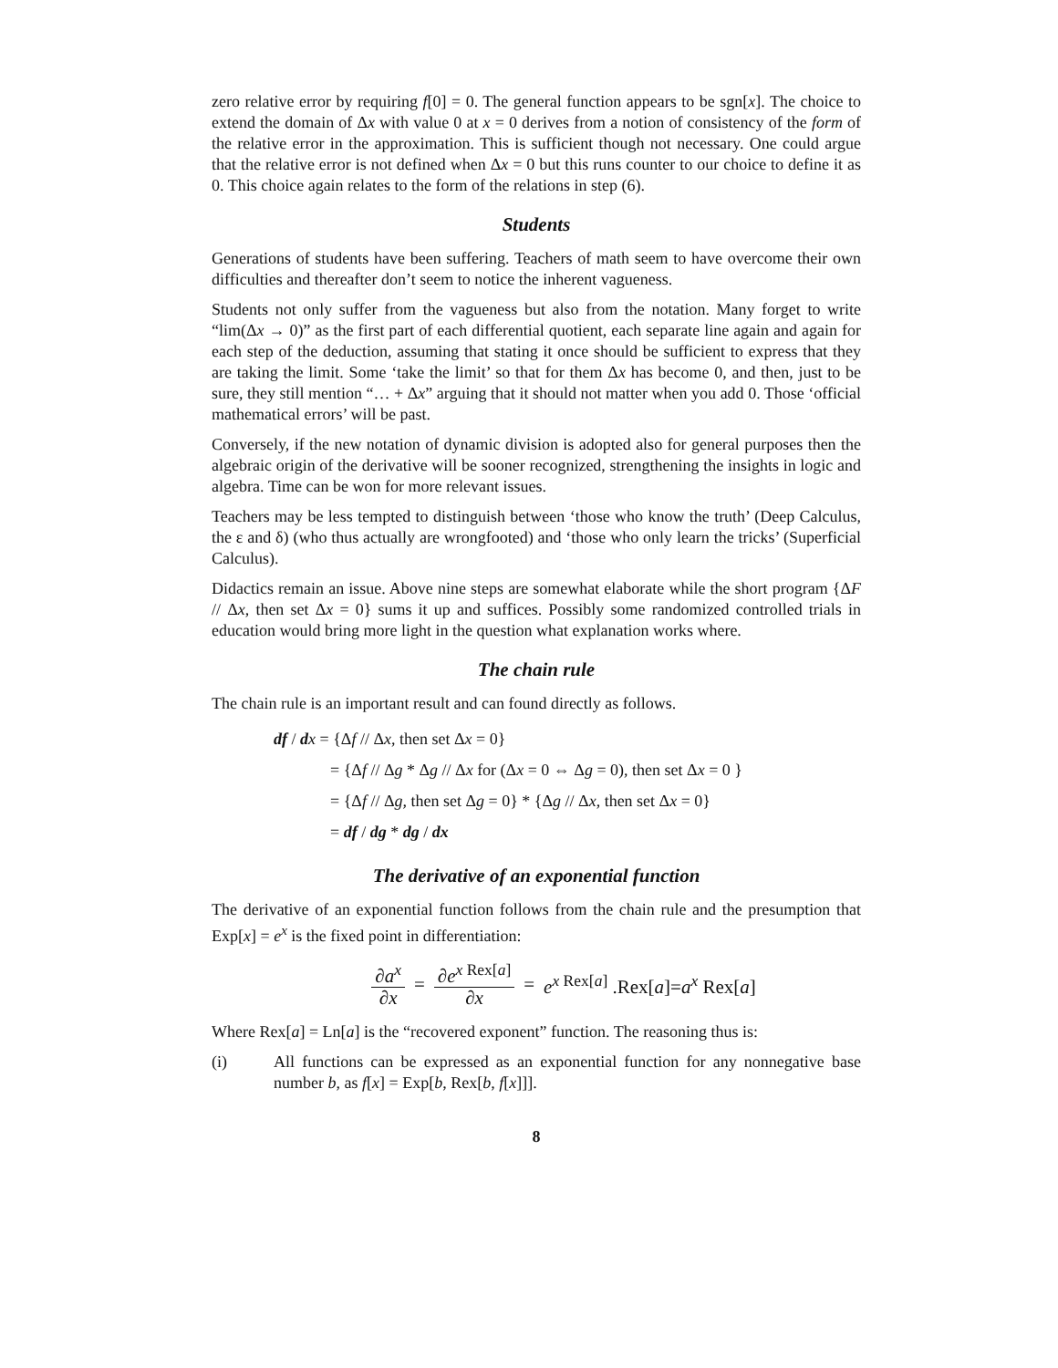zero relative error by requiring f[0] = 0. The general function appears to be sgn[x]. The choice to extend the domain of Δx with value 0 at x = 0 derives from a notion of consistency of the form of the relative error in the approximation. This is sufficient though not necessary. One could argue that the relative error is not defined when Δx = 0 but this runs counter to our choice to define it as 0. This choice again relates to the form of the relations in step (6).
Students
Generations of students have been suffering. Teachers of math seem to have overcome their own difficulties and thereafter don’t seem to notice the inherent vagueness.
Students not only suffer from the vagueness but also from the notation. Many forget to write “lim(Δx → 0)” as the first part of each differential quotient, each separate line again and again for each step of the deduction, assuming that stating it once should be sufficient to express that they are taking the limit. Some ‘take the limit’ so that for them Δx has become 0, and then, just to be sure, they still mention “… + Δx” arguing that it should not matter when you add 0. Those ‘official mathematical errors’ will be past.
Conversely, if the new notation of dynamic division is adopted also for general purposes then the algebraic origin of the derivative will be sooner recognized, strengthening the insights in logic and algebra. Time can be won for more relevant issues.
Teachers may be less tempted to distinguish between ‘those who know the truth’ (Deep Calculus, the ε and δ) (who thus actually are wrongfooted) and ‘those who only learn the tricks’ (Superficial Calculus).
Didactics remain an issue. Above nine steps are somewhat elaborate while the short program {ΔF // Δx, then set Δx = 0} sums it up and suffices. Possibly some randomized controlled trials in education would bring more light in the question what explanation works where.
The chain rule
The chain rule is an important result and can found directly as follows.
df / dx = {Δf // Δx, then set Δx = 0}
= {Δf // Δg * Δg // Δx for (Δx = 0 ⇔ Δg = 0), then set Δx = 0 }
= {Δf // Δg, then set Δg = 0} * {Δg // Δx, then set Δx = 0}
= df / dg * dg / dx
The derivative of an exponential function
The derivative of an exponential function follows from the chain rule and the presumption that Exp[x] = e<sup>x</sup> is the fixed point in differentiation:
∂a<sup>x</sup> ∂x = ∂e<sup>x Rex[a]</sup> ∂x = e<sup>x Rex[a]</sup> .Rex[a]=a<sup>x</sup> Rex[a]
Where Rex[a] = Ln[a] is the “recovered exponent” function. The reasoning thus is:
(i) All functions can be expressed as an exponential function for any nonnegative base number b, as f[x] = Exp[b, Rex[b, f[x]]].
8